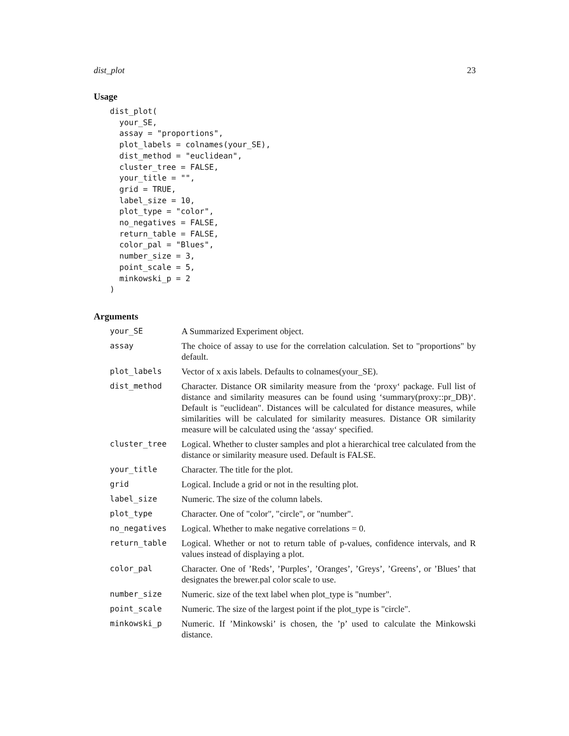dist_plot 23
Usage
dist_plot(
  your_SE,
  assay = "proportions",
  plot_labels = colnames(your_SE),
  dist_method = "euclidean",
  cluster_tree = FALSE,
  your_title = "",
  grid = TRUE,
  label_size = 10,
  plot_type = "color",
  no_negatives = FALSE,
  return_table = FALSE,
  color_pal = "Blues",
  number_size = 3,
  point_scale = 5,
  minkowski_p = 2
)
Arguments
| your_SE | A Summarized Experiment object. |
| assay | The choice of assay to use for the correlation calculation. Set to "proportions" by default. |
| plot_labels | Vector of x axis labels. Defaults to colnames(your_SE). |
| dist_method | Character. Distance OR similarity measure from the ‘proxy‘ package. Full list of distance and similarity measures can be found using ‘summary(proxy::pr_DB)‘. Default is "euclidean". Distances will be calculated for distance measures, while similarities will be calculated for similarity measures. Distance OR similarity measure will be calculated using the ‘assay‘ specified. |
| cluster_tree | Logical. Whether to cluster samples and plot a hierarchical tree calculated from the distance or similarity measure used. Default is FALSE. |
| your_title | Character. The title for the plot. |
| grid | Logical. Include a grid or not in the resulting plot. |
| label_size | Numeric. The size of the column labels. |
| plot_type | Character. One of "color", "circle", or "number". |
| no_negatives | Logical. Whether to make negative correlations = 0. |
| return_table | Logical. Whether or not to return table of p-values, confidence intervals, and R values instead of displaying a plot. |
| color_pal | Character. One of ’Reds’, ’Purples’, ’Oranges’, ’Greys’, ’Greens’, or ’Blues’ that designates the brewer.pal color scale to use. |
| number_size | Numeric. size of the text label when plot_type is "number". |
| point_scale | Numeric. The size of the largest point if the plot_type is "circle". |
| minkowski_p | Numeric. If ’Minkowski’ is chosen, the ’p’ used to calculate the Minkowski distance. |